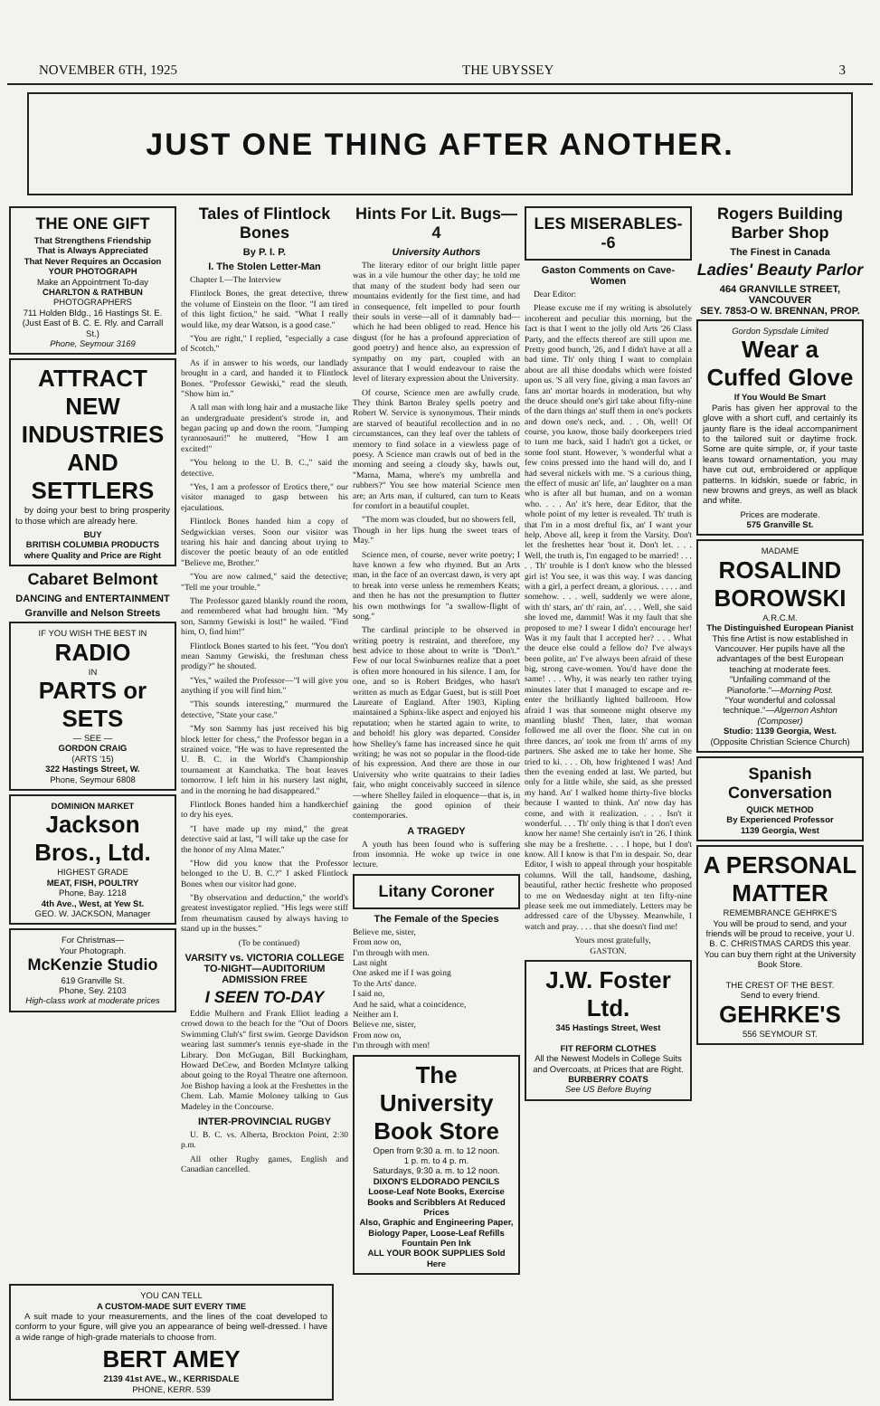NOVEMBER 6TH, 1925 THE UBYSSEY 3
JUST ONE THING AFTER ANOTHER.
THE ONE GIFT
That Strengthens Friendship
That is Always Appreciated
That Never Requires an Occasion
YOUR PHOTOGRAPH
Make an Appointment To-day
CHARLTON & RATHBUN
PHOTOGRAPHERS
711 Holden Bldg., 16 Hastings St. E.
(Just East of B. C. E. Rly. and Carrall St.)
Phone, Seymour 3169
ATTRACT NEW INDUSTRIES AND SETTLERS
by doing your best to bring prosperity to those which are already here.
BUY
BRITISH COLUMBIA PRODUCTS
where Quality and Price are Right
Cabaret Belmont
DANCING and ENTERTAINMENT
Granville and Nelson Streets
IF YOU WISH THE BEST IN
RADIO
IN
PARTS or SETS
— SEE —
GORDON CRAIG
(ARTS '15)
322 Hastings Street, W.
Phone, Seymour 6808
DOMINION MARKET
Jackson Bros., Ltd.
HIGHEST GRADE
MEAT, FISH, POULTRY
Phone, Bay. 1218
4th Ave., West, at Yew St.
GEO. W. JACKSON, Manager
For Christmas—
Your Photograph.
McKenzie Studio
619 Granville St.
Phone, Sey. 2103
High-class work at moderate prices
Tales of Flintlock Bones
By P. I. P.
I. The Stolen Letter-Man
Chapter I.—The Interview
Flintlock Bones, the great detective, threw the volume of Einstein on the floor. "I am tired of this light fiction," he said. "What I really would like, my dear Watson, is a good case."
"You are right," I replied, "especially a case of Scotch."
As if in answer to his words, our landlady brought in a card, and handed it to Flintlock Bones. "Professor Gewiski," read the sleuth. "Show him in."
A tall man with long hair and a mustache like an undergraduate president's strode in, and began pacing up and down the room. "Jumping tyrannosauri!" he muttered, "How I am excited!"
"You belong to the U. B. C.," said the detective.
"Yes, I am a professor of Erotics there," our visitor managed to gasp between his ejaculations.
Flintlock Bones handed him a copy of Sedgwickian verses. Soon our visitor was tearing his hair and dancing about trying to discover the poetic beauty of an ode entitled "Believe me, Brother."
"You are now calmed," said the detective; "Tell me your trouble."
The Professor gazed blankly round the room, and remembered what had brought him. "My son, Sammy Gewiski is lost!" he wailed. "Find him, O, find him!"
Flintlock Bones started to his feet. "You don't mean Sammy Gewiski, the freshman chess prodigy?" he shouted.
"Yes," wailed the Professor—"I will give you anything if you will find him."
"This sounds interesting," murmured the detective, "State your case."
"My son Sammy has just received his big block letter for chess," the Professor began in a strained voice. "He was to have represented the U. B. C. in the World's Championship tournament at Kamchatka. The boat leaves tomorrow. I left him in his nursery last night, and in the morning he had disappeared."
Flintlock Bones handed him a handkerchief to dry his eyes.
"I have made up my mind," the great detective said at last, "I will take up the case for the honor of my Alma Mater."
"How did you know that the Professor belonged to the U. B. C.?" I asked Flintlock Bones when our visitor had gone.
"By observation and deduction," the world's greatest investigator replied. "His legs were stiff from rheumatism caused by always having to stand up in the busses."
(To be continued)
VARSITY vs. VICTORIA COLLEGE
TO-NIGHT—AUDITORIUM
ADMISSION FREE
I SEEN TO-DAY
Eddie Mulhern and Frank Elliot leading a crowd down to the beach for the "Out of Doors Swimming Club's" first swim. George Davidson wearing last summer's tennis eye-shade in the Library. Don McGugan, Bill Buckingham, Howard DeCew, and Borden McIntyre talking about going to the Royal Theatre one afternoon. Joe Bishop having a look at the Freshettes in the Chem. Lab. Mamie Moloney talking to Gus Madeley in the Concourse.
INTER-PROVINCIAL RUGBY
U. B. C. vs. Alberta, Brockton Point, 2:30 p.m.
All other Rugby games, English and Canadian cancelled.
Hints For Lit. Bugs—4
University Authors
The literary editor of our bright little paper was in a vile humour the other day; he told me that many of the student body had seen our mountains evidently for the first time, and had in consequence, felt impelled to pour fourth their souls in verse—all of it damnably bad—which he had been obliged to read. Hence his disgust (for he has a profound appreciation of good poetry) and hence also, an expression of sympathy on my part, coupled with an assurance that I would endeavour to raise the level of literary expression about the University.
Of course, Science men are awfully crude. They think Barton Braley spells poetry and Robert W. Service is synonymous. Their minds are starved of beautiful recollection and in no circumstances, can they leaf over the tablets of memory to find solace in a viewless page of poesy. A Science man crawls out of bed in the morning and seeing a cloudy sky, bawls out, "Mama, Mama, where's my umbrella and rubbers?" You see how material Science men are; an Arts man, if cultured, can turn to Keats for comfort in a beautiful couplet.
"The morn was clouded, but no showers fell,
Though in her lips hung the sweet tears of May."
Science men, of course, never write poetry; I have known a few who rhymed. But an Arts man, in the face of an overcast dawn, is very apt to break into verse unless he remembers Keats; and then he has not the presumption to flutter his own mothwings for "a swallow-flight of song."
The cardinal principle to be observed in writing poetry is restraint, and therefore, my best advice to those about to write is "Don't." Few of our local Swinburnes realize that a poet is often more honoured in his silence. I am, for one, and so is Robert Bridges, who hasn't written as much as Edgar Guest, but is still Poet Laureate of England. After 1903, Kipling maintained a Sphinx-like aspect and enjoyed his reputation; when he started again to write, to and behold! his glory was departed. Consider how Shelley's fame has increased since he quit writing; he was not so popular in the flood-tide of his expression. And there are those in our University who write quatrains to their ladies fair, who might conceivably succeed in silence—where Shelley failed in eloquence—that is, in gaining the good opinion of their contemporaries.
A TRAGEDY
A youth has been found who is suffering from insomnia. He woke up twice in one lecture.
Litany Coroner
The Female of the Species
Believe me, sister,
From now on,
I'm through with men.
Last night
One asked me if I was going
To the Arts' dance.
I said no,
And he said, what a coincidence,
Neither am I.
Believe me, sister,
From now on,
I'm through with men!
The University Book Store
Open from 9:30 a. m. to 12 noon.
1 p. m. to 4 p. m.
Saturdays, 9:30 a. m. to 12 noon.
DIXON'S ELDORADO PENCILS
Loose-Leaf Note Books, Exercise Books and Scribblers At Reduced Prices
Also, Graphic and Engineering Paper, Biology Paper, Loose-Leaf Refills Fountain Pen Ink
ALL YOUR BOOK SUPPLIES Sold Here
LES MISERABLES--6
Gaston Comments on Cave-Women
Dear Editor:
Please excuse me if my writing is absolutely incoherent and peculiar this morning, but the fact is that I went to the jolly old Arts '26 Class Party, and the effects thereof are still upon me. Pretty good bunch, '26, and I didn't have at all a bad time. Th' only thing I want to complain about are all thise doodabs which were foisted upon us. 'S all very fine, giving a man favors an' fans an' mortar boards in moderation, but why the deuce should one's girl take about fifty-nine of the darn things an' stuff them in one's pockets and down one's neck, and. . . Oh, well! Of course, you know, those baily doorkeepers tried to turn me back, said I hadn't got a ticket, or some fool stunt. However, 's wonderful what a few coins pressed into the hand will do, and I had several nickels with me. 'S a curious thing, the effect of music an' life, an' laughter on a man who is after all but human, and on a woman who. . . . An' it's here, dear Editor, that the whole point of my letter is revealed. Th' truth is that I'm in a most dreftul fix, an' I want your help. Above all, keep it from the Varsity. Don't let the freshettes hear 'bout it. Don't let. . . . Well, the truth is, I'm engaged to be married! . . . . . Th' trouble is I don't know who the blessed girl is! You see, it was this way. I was dancing with a girl, a perfect dream, a glorious. . . . . and somehow. . . . well, suddenly we were alone, with th' stars, an' th' rain, an'. . . . Well, she said she loved me, dammit! Was it my fault that she proposed to me? I swear I didn't encourage her! Was it my fault that I accepted her? . . . What the deuce else could a fellow do? I've always been polite, an' I've always been afraid of these big, strong cave-women. You'd have done the same! . . . Why, it was nearly ten rather trying minutes later that I managed to escape and re-enter the brilliantly lighted ballroom. How afraid I was that someone might observe my mantling blush! Then, later, that woman followed me all over the floor. She cut in on three dances, an' took me from th' arms of my partners. She asked me to take her home. She tried to ki. . . . Oh, how frightened I was! And then the evening ended at last. We parted, but only for a little while, she said, as she pressed my hand. An' I walked home thirty-five blocks because I wanted to think. An' now day has come, and with it realization. . . . Isn't it wonderful. . . . Th' only thing is that I don't even know her name! She certainly isn't in '26. I think she may be a freshette. . . . I hope, but I don't know. All I know is that I'm in despair. So, dear Editor, I wish to appeal through your hospitable columns. Will the tall, handsome, dashing, beautiful, rather hectic freshette who proposed to me on Wednesday night at ten fifty-nine please seek me out immediately. Letters may be addressed care of the Ubyssey. Meanwhile, I watch and pray. . . . that she doesn't find me!
Yours most gratefully,
GASTON.
J.W. Foster Ltd.
345 Hastings Street, West
FIT REFORM CLOTHES
All the Newest Models in College Suits and Overcoats, at Prices that are Right.
BURBERRY COATS
See US Before Buying
Rogers Building Barber Shop
The Finest in Canada
Ladies' Beauty Parlor
464 GRANVILLE STREET, VANCOUVER
SEY. 7853-O W. BRENNAN, PROP.
Gordon Sypsdale Limited
Wear a Cuffed Glove
If You Would Be Smart
Paris has given her approval to the glove with a short cuff, and certainly its jaunty flare is the ideal accompaniment to the tailored suit or daytime frock. Some are quite simple, or, if your taste leans toward ornamentation, you may have cut out, embroidered or applique patterns. In kidskin, suede or fabric, in new browns and greys, as well as black and white.
Prices are moderate.
575 Granville St.
MADAME
ROSALIND BOROWSKI
A.R.C.M.
The Distinguished European Pianist
This fine Artist is now established in Vancouver. Her pupils have all the advantages of the best European teaching at moderate fees.
"Unfailing command of the Pianoforte."—Morning Post.
"Your wonderful and colossal technique."—Algernon Ashton (Composer)
Studio: 1139 Georgia, West.
(Opposite Christian Science Church)
Spanish Conversation
QUICK METHOD
By Experienced Professor
1139 Georgia, West
A PERSONAL MATTER
REMEMBRANCE GEHRKE'S
You will be proud to send, and your friends will be proud to receive, your U. B. C. CHRISTMAS CARDS this year. You can buy them right at the University Book Store.
THE CREST OF THE BEST.
Send to every friend.
GEHRKE'S
556 SEYMOUR ST.
YOU CAN TELL
A CUSTOM-MADE SUIT EVERY TIME
A suit made to your measurements, and the lines of the coat developed to conform to your figure, will give you an appearance of being well-dressed. I have a wide range of high-grade materials to choose from.
BERT AMEY
2139 41st AVE., W., KERRISDALE
PHONE, KERR. 539